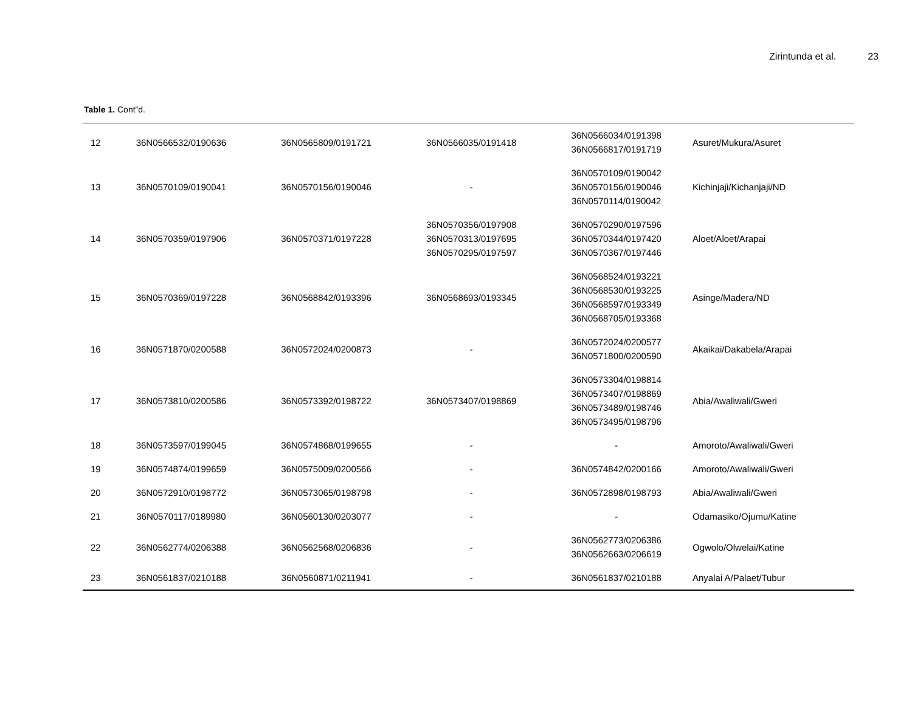Zirintunda et al. 23
Table 1. Cont”d.
| 12 | 36N0566532/0190636 | 36N0565809/0191721 | 36N0566035/0191418 | 36N0566034/0191398 36N0566817/0191719 | Asuret/Mukura/Asuret |
| 13 | 36N0570109/0190041 | 36N0570156/0190046 | - | 36N0570109/0190042 36N0570156/0190046 36N0570114/0190042 | Kichinjaji/Kichanjaji/ND |
| 14 | 36N0570359/0197906 | 36N0570371/0197228 | 36N0570356/0197908 36N0570313/0197695 36N0570295/0197597 | 36N0570290/0197596 36N0570344/0197420 36N0570367/0197446 | Aloet/Aloet/Arapai |
| 15 | 36N0570369/0197228 | 36N0568842/0193396 | 36N0568693/0193345 | 36N0568524/0193221 36N0568530/0193225 36N0568597/0193349 36N0568705/0193368 | Asinge/Madera/ND |
| 16 | 36N0571870/0200588 | 36N0572024/0200873 | - | 36N0572024/0200577 36N0571800/0200590 | Akaikai/Dakabela/Arapai |
| 17 | 36N0573810/0200586 | 36N0573392/0198722 | 36N0573407/0198869 | 36N0573304/0198814 36N0573407/0198869 36N0573489/0198746 36N0573495/0198796 | Abia/Awaliwali/Gweri |
| 18 | 36N0573597/0199045 | 36N0574868/0199655 | - | - | Amoroto/Awaliwali/Gweri |
| 19 | 36N0574874/0199659 | 36N0575009/0200566 | - | 36N0574842/0200166 | Amoroto/Awaliwali/Gweri |
| 20 | 36N0572910/0198772 | 36N0573065/0198798 | - | 36N0572898/0198793 | Abia/Awaliwali/Gweri |
| 21 | 36N0570117/0189980 | 36N0560130/0203077 | - | - | Odamasiko/Ojumu/Katine |
| 22 | 36N0562774/0206388 | 36N0562568/0206836 | - | 36N0562773/0206386 36N0562663/0206619 | Ogwolo/Olwelai/Katine |
| 23 | 36N0561837/0210188 | 36N0560871/0211941 | - | 36N0561837/0210188 | Anyalai A/Palaet/Tubur |